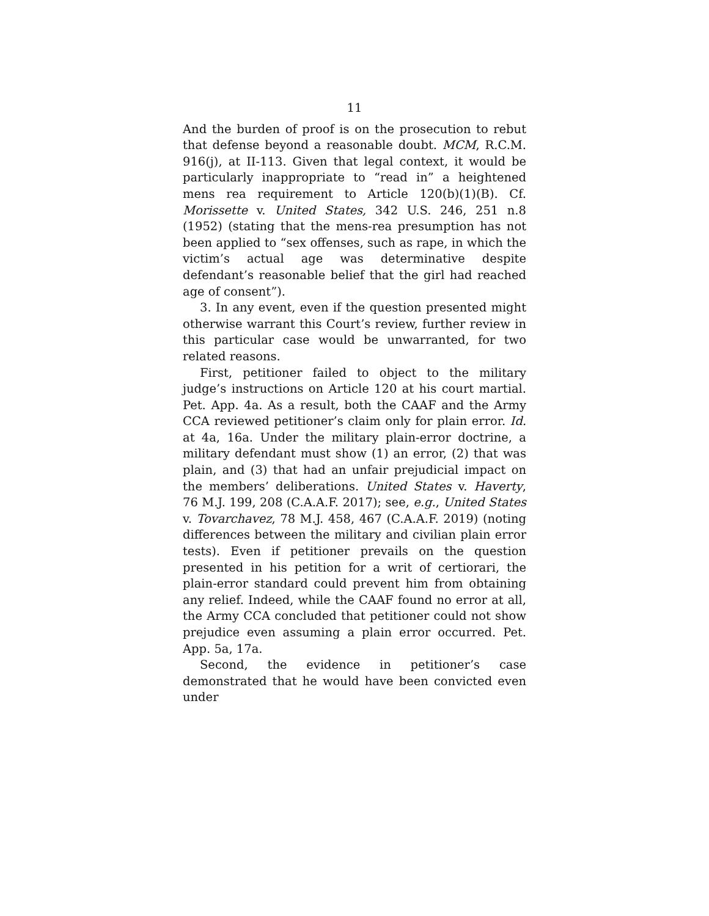11
And the burden of proof is on the prosecution to rebut that defense beyond a reasonable doubt. MCM, R.C.M. 916(j), at II-113. Given that legal context, it would be particularly inappropriate to “read in” a heightened mens rea requirement to Article 120(b)(1)(B). Cf. Morissette v. United States, 342 U.S. 246, 251 n.8 (1952) (stating that the mens-rea presumption has not been applied to “sex offenses, such as rape, in which the victim’s actual age was determinative despite defendant’s reasonable belief that the girl had reached age of consent”).
3. In any event, even if the question presented might otherwise warrant this Court’s review, further review in this particular case would be unwarranted, for two related reasons.
First, petitioner failed to object to the military judge’s instructions on Article 120 at his court martial. Pet. App. 4a. As a result, both the CAAF and the Army CCA reviewed petitioner’s claim only for plain error. Id. at 4a, 16a. Under the military plain-error doctrine, a military defendant must show (1) an error, (2) that was plain, and (3) that had an unfair prejudicial impact on the members’ deliberations. United States v. Haverty, 76 M.J. 199, 208 (C.A.A.F. 2017); see, e.g., United States v. Tovarchavez, 78 M.J. 458, 467 (C.A.A.F. 2019) (noting differences between the military and civilian plain error tests). Even if petitioner prevails on the question presented in his petition for a writ of certiorari, the plain-error standard could prevent him from obtaining any relief. Indeed, while the CAAF found no error at all, the Army CCA concluded that petitioner could not show prejudice even assuming a plain error occurred. Pet. App. 5a, 17a.
Second, the evidence in petitioner’s case demonstrated that he would have been convicted even under